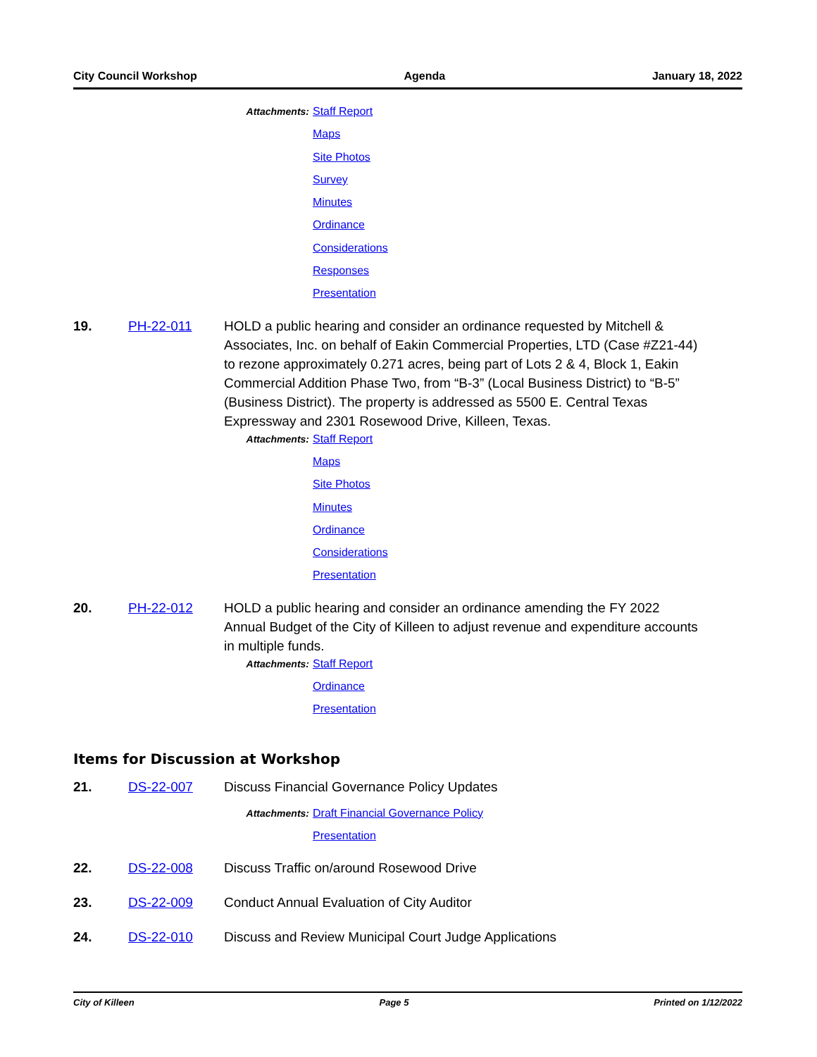City Council Workshop Agenda January 18, 2022
Attachments:
Staff Report
Maps
Site Photos
Survey
Minutes
Ordinance
Considerations
Responses
Presentation
19. PH-22-011 HOLD a public hearing and consider an ordinance requested by Mitchell & Associates, Inc. on behalf of Eakin Commercial Properties, LTD (Case #Z21-44) to rezone approximately 0.271 acres, being part of Lots 2 & 4, Block 1, Eakin Commercial Addition Phase Two, from “B-3” (Local Business District) to “B-5” (Business District). The property is addressed as 5500 E. Central Texas Expressway and 2301 Rosewood Drive, Killeen, Texas.
Attachments:
Staff Report
Maps
Site Photos
Minutes
Ordinance
Considerations
Presentation
20. PH-22-012 HOLD a public hearing and consider an ordinance amending the FY 2022 Annual Budget of the City of Killeen to adjust revenue and expenditure accounts in multiple funds.
Attachments:
Staff Report
Ordinance
Presentation
Items for Discussion at Workshop
21. DS-22-007 Discuss Financial Governance Policy Updates
Attachments:
Draft Financial Governance Policy
Presentation
22. DS-22-008 Discuss Traffic on/around Rosewood Drive
23. DS-22-009 Conduct Annual Evaluation of City Auditor
24. DS-22-010 Discuss and Review Municipal Court Judge Applications
City of Killeen Page 5 Printed on 1/12/2022